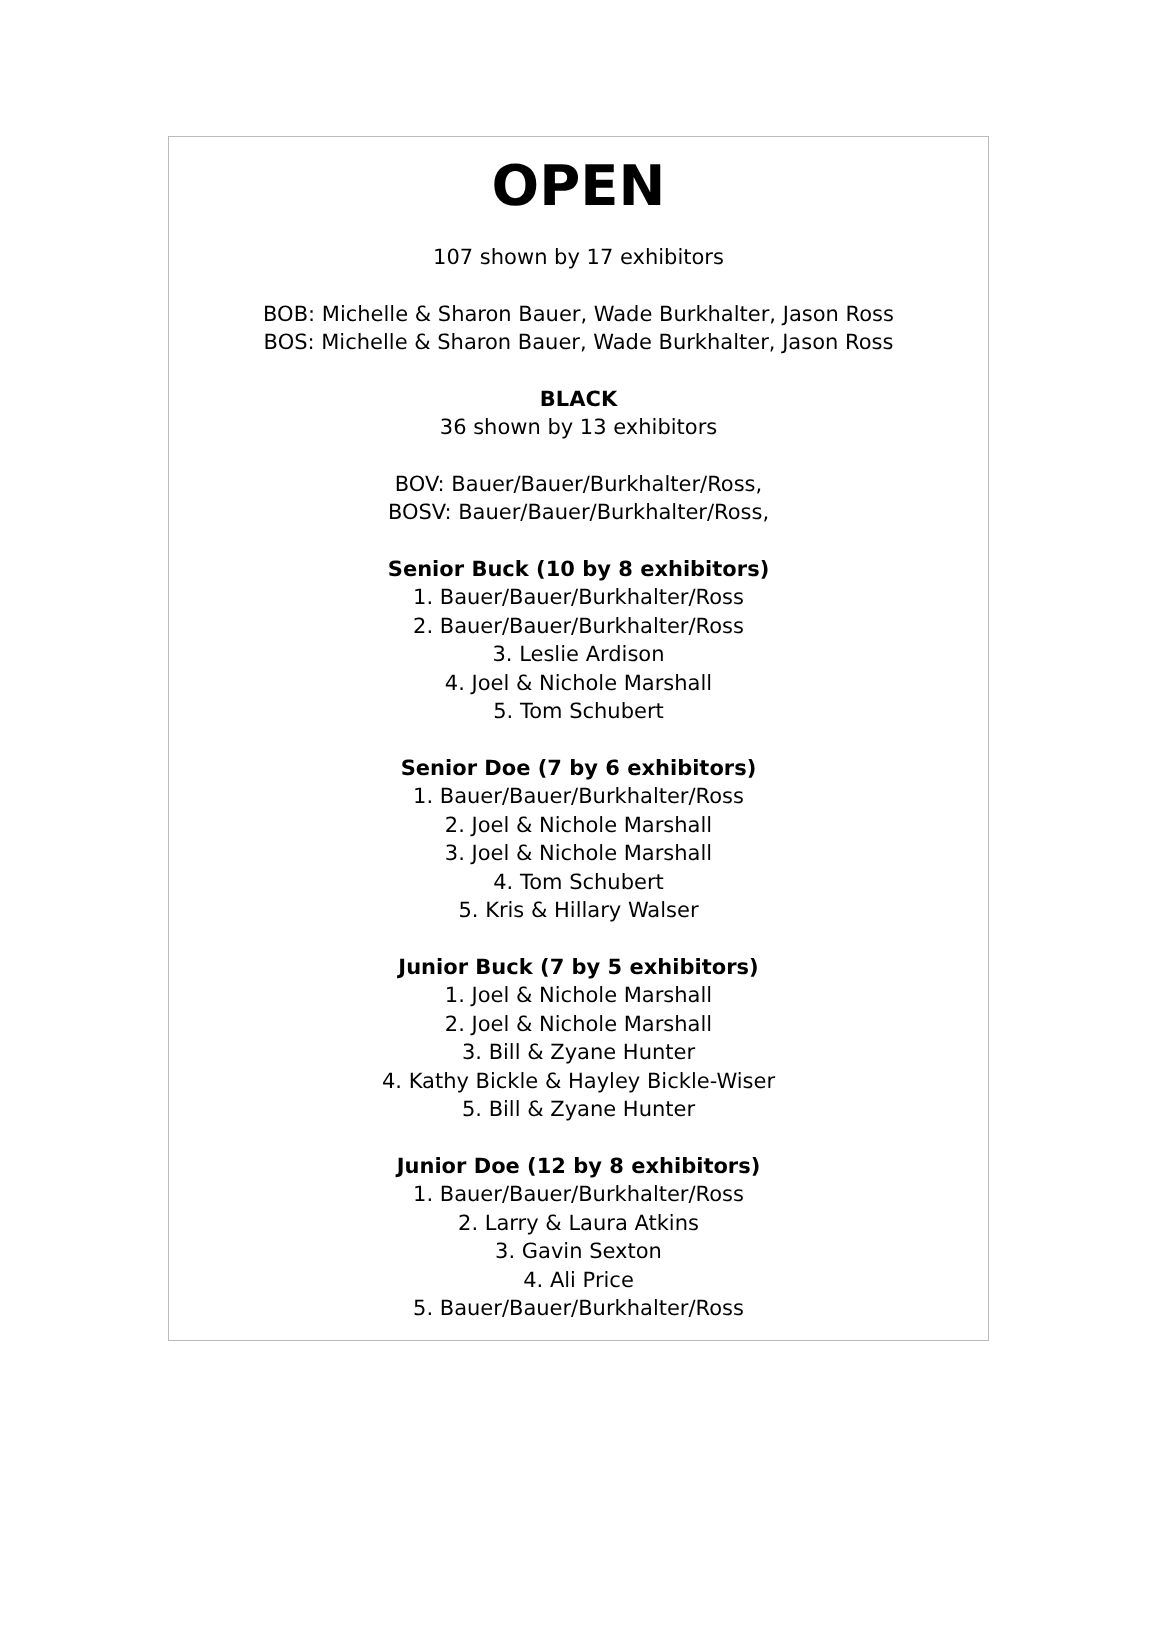OPEN
107 shown by 17 exhibitors
BOB: Michelle & Sharon Bauer, Wade Burkhalter, Jason Ross
BOS: Michelle & Sharon Bauer, Wade Burkhalter, Jason Ross
BLACK
36 shown by 13 exhibitors
BOV: Bauer/Bauer/Burkhalter/Ross,
BOSV: Bauer/Bauer/Burkhalter/Ross,
Senior Buck (10 by 8 exhibitors)
1. Bauer/Bauer/Burkhalter/Ross
2. Bauer/Bauer/Burkhalter/Ross
3. Leslie Ardison
4. Joel & Nichole Marshall
5. Tom Schubert
Senior Doe (7 by 6 exhibitors)
1. Bauer/Bauer/Burkhalter/Ross
2. Joel & Nichole Marshall
3. Joel & Nichole Marshall
4. Tom Schubert
5. Kris & Hillary Walser
Junior Buck (7 by 5 exhibitors)
1. Joel & Nichole Marshall
2. Joel & Nichole Marshall
3. Bill & Zyane Hunter
4. Kathy Bickle & Hayley Bickle-Wiser
5. Bill & Zyane Hunter
Junior Doe (12 by 8 exhibitors)
1. Bauer/Bauer/Burkhalter/Ross
2. Larry & Laura Atkins
3. Gavin Sexton
4. Ali Price
5. Bauer/Bauer/Burkhalter/Ross